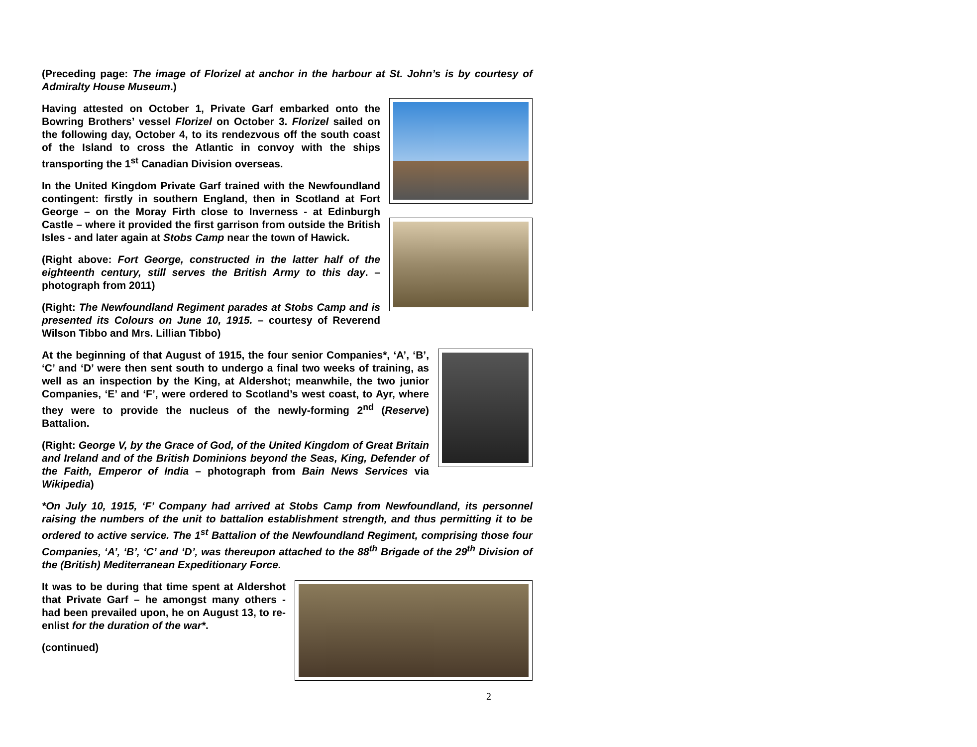(Preceding page: The image of Florizel at anchor in the harbour at St. John’s is by courtesy of Admiralty House Museum.)
Having attested on October 1, Private Garf embarked onto the Bowring Brothers’ vessel Florizel on October 3. Florizel sailed on the following day, October 4, to its rendezvous off the south coast of the Island to cross the Atlantic in convoy with the ships transporting the 1<sup>st</sup> Canadian Division overseas.
In the United Kingdom Private Garf trained with the Newfoundland contingent: firstly in southern England, then in Scotland at Fort George – on the Moray Firth close to Inverness - at Edinburgh Castle – where it provided the first garrison from outside the British Isles - and later again at Stobs Camp near the town of Hawick.
(Right above: Fort George, constructed in the latter half of the eighteenth century, still serves the British Army to this day. – photograph from 2011)
(Right: The Newfoundland Regiment parades at Stobs Camp and is presented its Colours on June 10, 1915. – courtesy of Reverend Wilson Tibbo and Mrs. Lillian Tibbo)
At the beginning of that August of 1915, the four senior Companies*, ‘A’, ‘B’, ‘C’ and ‘D’ were then sent south to undergo a final two weeks of training, as well as an inspection by the King, at Aldershot; meanwhile, the two junior Companies, ‘E’ and ‘F’, were ordered to Scotland’s west coast, to Ayr, where they were to provide the nucleus of the newly-forming 2<sup>nd</sup> (Reserve) Battalion.
(Right: George V, by the Grace of God, of the United Kingdom of Great Britain and Ireland and of the British Dominions beyond the Seas, King, Defender of the Faith, Emperor of India – photograph from Bain News Services via Wikipedia)
*On July 10, 1915, ‘F’ Company had arrived at Stobs Camp from Newfoundland, its personnel raising the numbers of the unit to battalion establishment strength, and thus permitting it to be ordered to active service. The 1<sup>st</sup> Battalion of the Newfoundland Regiment, comprising those four Companies, ‘A’, ‘B’, ‘C’ and ‘D’, was thereupon attached to the 88<sup>th</sup> Brigade of the 29<sup>th</sup> Division of the (British) Mediterranean Expeditionary Force.
It was to be during that time spent at Aldershot that Private Garf – he amongst many others - had been prevailed upon, he on August 13, to re-enlist for the duration of the war*.
(continued)
2